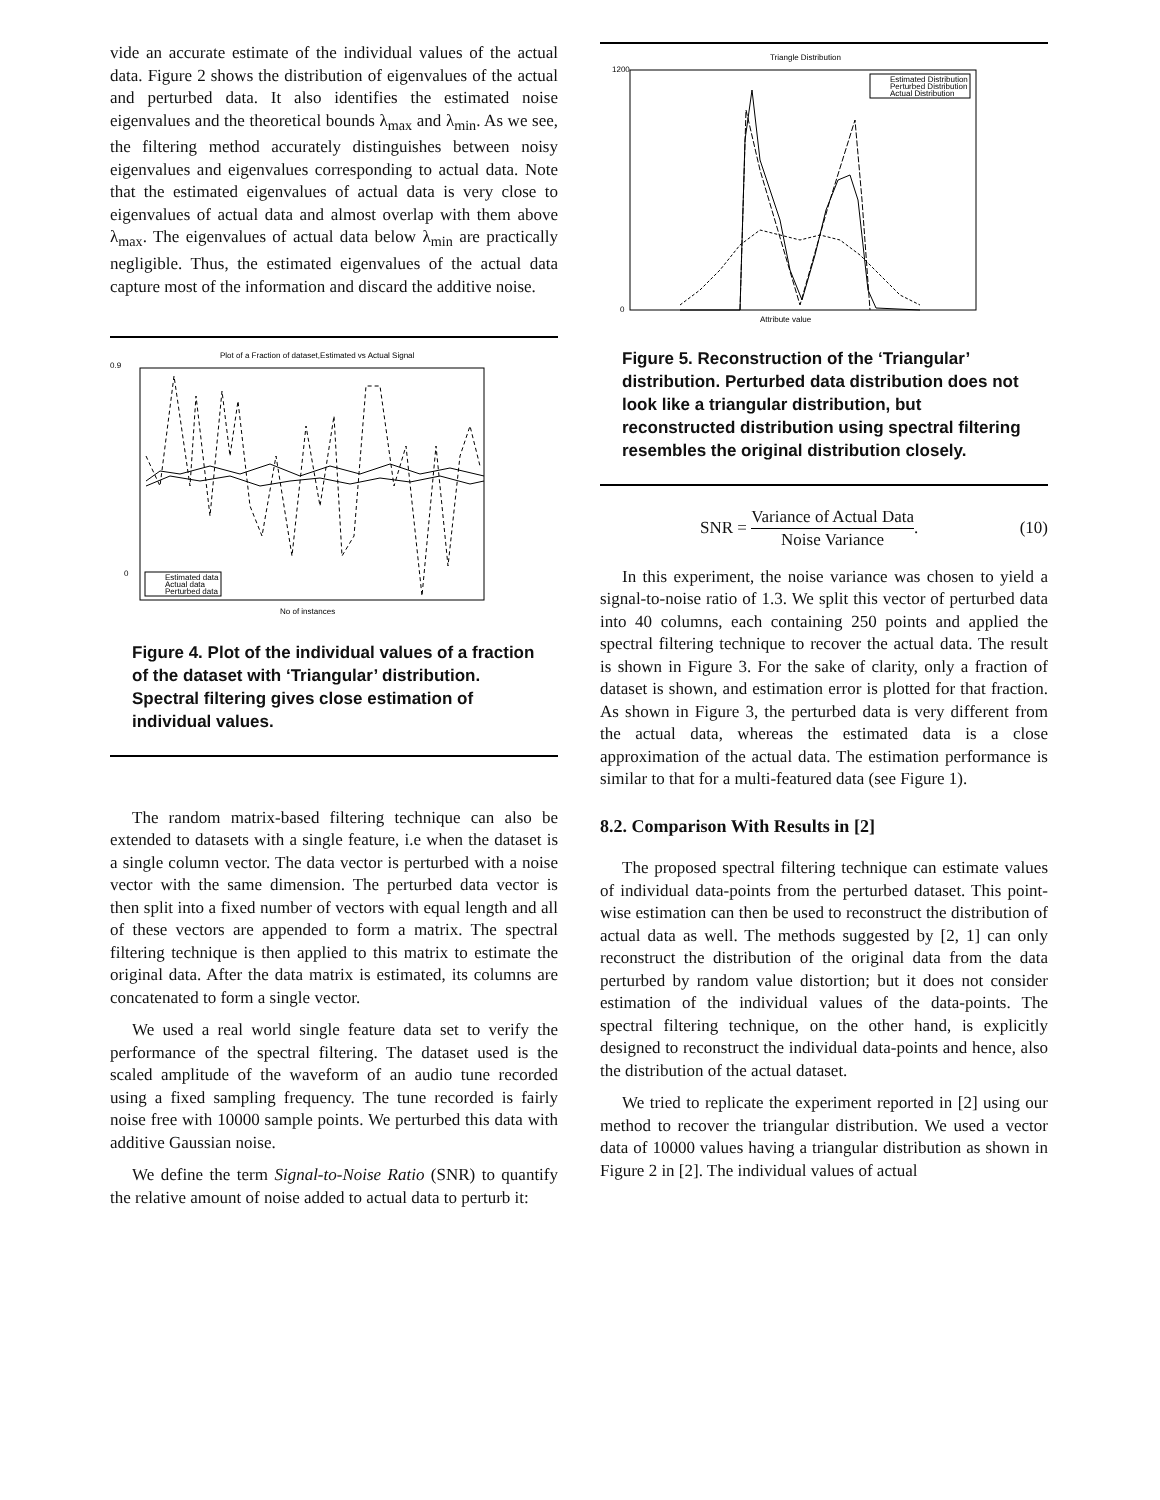vide an accurate estimate of the individual values of the actual data. Figure 2 shows the distribution of eigenvalues of the actual and perturbed data. It also identifies the estimated noise eigenvalues and the theoretical bounds λ<sub>max</sub> and λ<sub>min</sub>. As we see, the filtering method accurately distinguishes between noisy eigenvalues and eigenvalues corresponding to actual data. Note that the estimated eigenvalues of actual data is very close to eigenvalues of actual data and almost overlap with them above λ<sub>max</sub>. The eigenvalues of actual data below λ<sub>min</sub> are practically negligible. Thus, the estimated eigenvalues of the actual data capture most of the information and discard the additive noise.
Plot of a Fraction of dataset,Estimated vs Actual Signal
0.9
0
No of instances
Estimated data
Actual data
Perturbed data
Figure 4. Plot of the individual values of a fraction of the dataset with ‘Triangular’ distribution. Spectral filtering gives close estimation of individual values.
The random matrix-based filtering technique can also be extended to datasets with a single feature, i.e when the dataset is a single column vector. The data vector is perturbed with a noise vector with the same dimension. The perturbed data vector is then split into a fixed number of vectors with equal length and all of these vectors are appended to form a matrix. The spectral filtering technique is then applied to this matrix to estimate the original data. After the data matrix is estimated, its columns are concatenated to form a single vector.
We used a real world single feature data set to verify the performance of the spectral filtering. The dataset used is the scaled amplitude of the waveform of an audio tune recorded using a fixed sampling frequency. The tune recorded is fairly noise free with 10000 sample points. We perturbed this data with additive Gaussian noise.
We define the term Signal-to-Noise Ratio (SNR) to quantify the relative amount of noise added to actual data to perturb it:
Triangle Distribution
1200
0
Attribute value
Estimated Distribution
Perturbed Distribution
Actual Distribution
Figure 5. Reconstruction of the ‘Triangular’ distribution. Perturbed data distribution does not look like a triangular distribution, but reconstructed distribution using spectral filtering resembles the original distribution closely.
SNR = Variance of Actual Data Noise Variance. (10)
In this experiment, the noise variance was chosen to yield a signal-to-noise ratio of 1.3. We split this vector of perturbed data into 40 columns, each containing 250 points and applied the spectral filtering technique to recover the actual data. The result is shown in Figure 3. For the sake of clarity, only a fraction of dataset is shown, and estimation error is plotted for that fraction. As shown in Figure 3, the perturbed data is very different from the actual data, whereas the estimated data is a close approximation of the actual data. The estimation performance is similar to that for a multi-featured data (see Figure 1).
8.2. Comparison With Results in [2]
The proposed spectral filtering technique can estimate values of individual data-points from the perturbed dataset. This point-wise estimation can then be used to reconstruct the distribution of actual data as well. The methods suggested by [2, 1] can only reconstruct the distribution of the original data from the data perturbed by random value distortion; but it does not consider estimation of the individual values of the data-points. The spectral filtering technique, on the other hand, is explicitly designed to reconstruct the individual data-points and hence, also the distribution of the actual dataset.
We tried to replicate the experiment reported in [2] using our method to recover the triangular distribution. We used a vector data of 10000 values having a triangular distribution as shown in Figure 2 in [2]. The individual values of actual